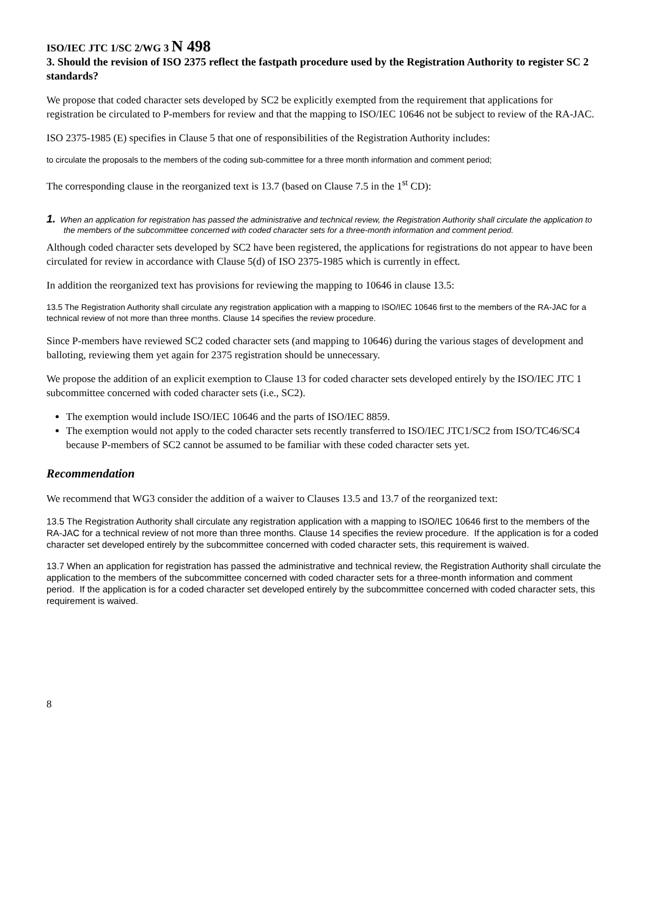ISO/IEC JTC 1/SC 2/WG 3 N 498
3. Should the revision of ISO 2375 reflect the fastpath procedure used by the Registration Authority to register SC 2 standards?
We propose that coded character sets developed by SC2 be explicitly exempted from the requirement that applications for registration be circulated to P-members for review and that the mapping to ISO/IEC 10646 not be subject to review of the RA-JAC.
ISO 2375-1985 (E) specifies in Clause 5 that one of responsibilities of the Registration Authority includes:
to circulate the proposals to the members of the coding sub-committee for a three month information and comment period;
The corresponding clause in the reorganized text is 13.7 (based on Clause 7.5 in the 1<sup>st</sup> CD):
1. When an application for registration has passed the administrative and technical review, the Registration Authority shall circulate the application to the members of the subcommittee concerned with coded character sets for a three-month information and comment period.
Although coded character sets developed by SC2 have been registered, the applications for registrations do not appear to have been circulated for review in accordance with Clause 5(d) of ISO 2375-1985 which is currently in effect.
In addition the reorganized text has provisions for reviewing the mapping to 10646 in clause 13.5:
13.5 The Registration Authority shall circulate any registration application with a mapping to ISO/IEC 10646 first to the members of the RA-JAC for a technical review of not more than three months. Clause 14 specifies the review procedure.
Since P-members have reviewed SC2 coded character sets (and mapping to 10646) during the various stages of development and balloting, reviewing them yet again for 2375 registration should be unnecessary.
We propose the addition of an explicit exemption to Clause 13 for coded character sets developed entirely by the ISO/IEC JTC 1 subcommittee concerned with coded character sets (i.e., SC2).
The exemption would include ISO/IEC 10646 and the parts of ISO/IEC 8859.
The exemption would not apply to the coded character sets recently transferred to ISO/IEC JTC1/SC2 from ISO/TC46/SC4 because P-members of SC2 cannot be assumed to be familiar with these coded character sets yet.
Recommendation
We recommend that WG3 consider the addition of a waiver to Clauses 13.5 and 13.7 of the reorganized text:
13.5 The Registration Authority shall circulate any registration application with a mapping to ISO/IEC 10646 first to the members of the RA-JAC for a technical review of not more than three months. Clause 14 specifies the review procedure. If the application is for a coded character set developed entirely by the subcommittee concerned with coded character sets, this requirement is waived.
13.7 When an application for registration has passed the administrative and technical review, the Registration Authority shall circulate the application to the members of the subcommittee concerned with coded character sets for a three-month information and comment period. If the application is for a coded character set developed entirely by the subcommittee concerned with coded character sets, this requirement is waived.
8